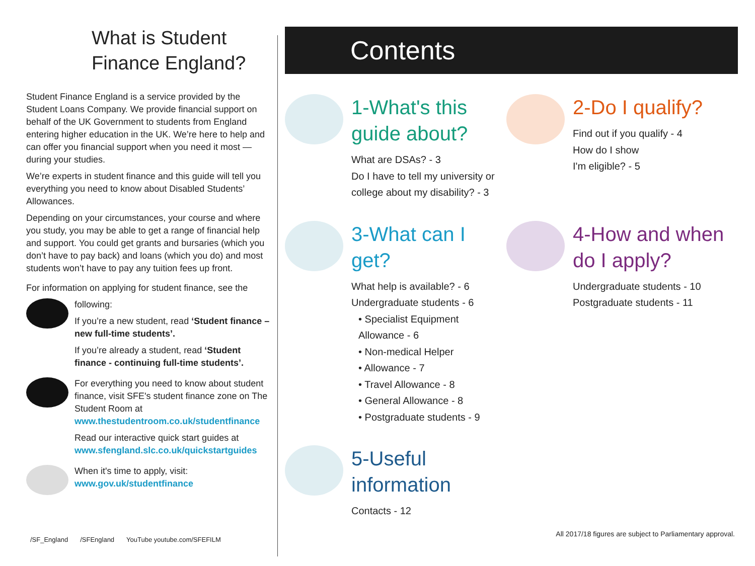What is Student Finance England?
Student Finance England is a service provided by the Student Loans Company. We provide financial support on behalf of the UK Government to students from England entering higher education in the UK. We’re here to help and can offer you financial support when you need it most — during your studies.
We’re experts in student finance and this guide will tell you everything you need to know about Disabled Students’ Allowances.
Depending on your circumstances, your course and where you study, you may be able to get a range of financial help and support. You could get grants and bursaries (which you don’t have to pay back) and loans (which you do) and most students won’t have to pay any tuition fees up front.
For information on applying for student finance, see the
following:
If you’re a new student, read ‘Student finance – new full-time students’.
If you’re already a student, read ‘Student finance - continuing full-time students’.
For everything you need to know about student finance, visit SFE's student finance zone on The Student Room at www.thestudentroom.co.uk/studentfinance
Read our interactive quick start guides at www.sfengland.slc.co.uk/quickstartguides
When it's time to apply, visit: www.gov.uk/studentfinance
Contents
1-What's this guide about?
What are DSAs? - 3
Do I have to tell my university or college about my disability? - 3
2-Do I qualify?
Find out if you qualify - 4
How do I show
I'm eligible? - 5
3-What can I get?
What help is available? - 6
Undergraduate students - 6
• Specialist Equipment Allowance - 6
• Non-medical Helper
• Allowance - 7
• Travel Allowance - 8
• General Allowance - 8
• Postgraduate students - 9
4-How and when do I apply?
Undergraduate students - 10
Postgraduate students - 11
5-Useful information
Contacts - 12
/SF_England /SFEngland YouTube youtube.com/SFEFILM
All 2017/18 figures are subject to Parliamentary approval.